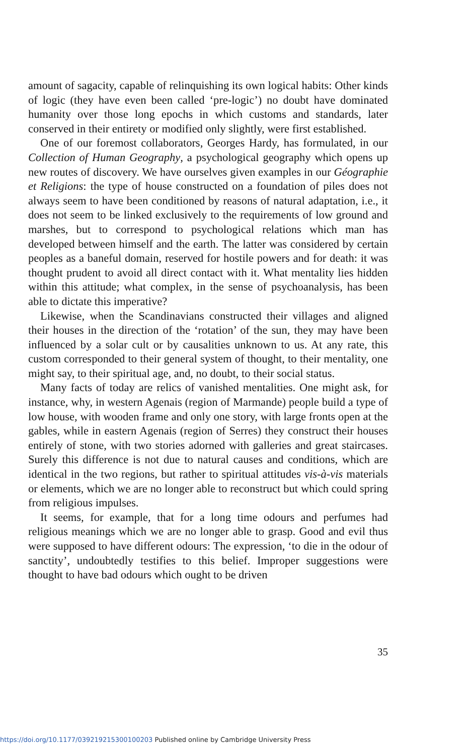amount of sagacity, capable of relinquishing its own logical habits: Other kinds of logic (they have even been called ‘pre-logic’) no doubt have dominated humanity over those long epochs in which customs and standards, later conserved in their entirety or modified only slightly, were first established.
One of our foremost collaborators, Georges Hardy, has formulated, in our Collection of Human Geography, a psychological geography which opens up new routes of discovery. We have ourselves given examples in our Géographie et Religions: the type of house constructed on a foundation of piles does not always seem to have been conditioned by reasons of natural adaptation, i.e., it does not seem to be linked exclusively to the requirements of low ground and marshes, but to correspond to psychological relations which man has developed between himself and the earth. The latter was considered by certain peoples as a baneful domain, reserved for hostile powers and for death: it was thought prudent to avoid all direct contact with it. What mentality lies hidden within this attitude; what complex, in the sense of psychoanalysis, has been able to dictate this imperative?
Likewise, when the Scandinavians constructed their villages and aligned their houses in the direction of the ‘rotation’ of the sun, they may have been influenced by a solar cult or by causalities unknown to us. At any rate, this custom corresponded to their general system of thought, to their mentality, one might say, to their spiritual age, and, no doubt, to their social status.
Many facts of today are relics of vanished mentalities. One might ask, for instance, why, in western Agenais (region of Marmande) people build a type of low house, with wooden frame and only one story, with large fronts open at the gables, while in eastern Agenais (region of Serres) they construct their houses entirely of stone, with two stories adorned with galleries and great staircases. Surely this difference is not due to natural causes and conditions, which are identical in the two regions, but rather to spiritual attitudes vis-à-vis materials or elements, which we are no longer able to reconstruct but which could spring from religious impulses.
It seems, for example, that for a long time odours and perfumes had religious meanings which we are no longer able to grasp. Good and evil thus were supposed to have different odours: The expression, ‘to die in the odour of sanctity’, undoubtedly testifies to this belief. Improper suggestions were thought to have bad odours which ought to be driven
35
https://doi.org/10.1177/039219215300100203 Published online by Cambridge University Press